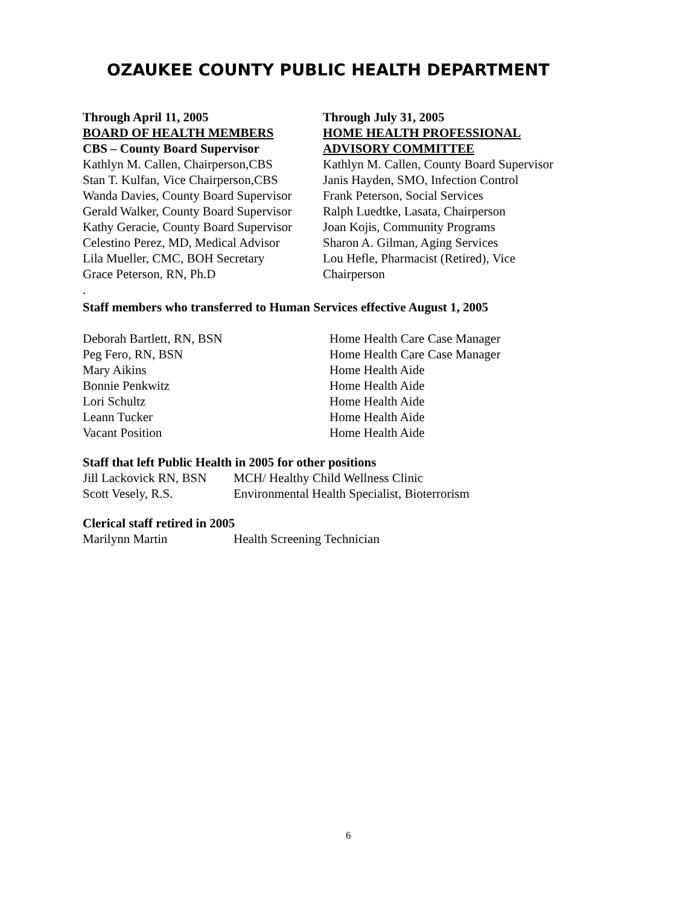OZAUKEE COUNTY PUBLIC HEALTH DEPARTMENT
Through April 11, 2005
BOARD OF HEALTH MEMBERS
CBS – County Board Supervisor
Kathlyn M. Callen, Chairperson,CBS
Stan T. Kulfan, Vice Chairperson,CBS
Wanda Davies, County Board Supervisor
Gerald Walker, County Board Supervisor
Kathy Geracie, County Board Supervisor
Celestino Perez, MD, Medical Advisor
Lila Mueller, CMC, BOH Secretary
Grace Peterson, RN, Ph.D
.
Through July 31, 2005
HOME HEALTH PROFESSIONAL
ADVISORY COMMITTEE
Kathlyn M. Callen, County Board Supervisor
Janis Hayden, SMO, Infection Control
Frank Peterson, Social Services
Ralph Luedtke, Lasata, Chairperson
Joan Kojis, Community Programs
Sharon A. Gilman, Aging Services
Lou Hefle, Pharmacist (Retired), Vice
Chairperson
Staff members who transferred to Human Services effective August 1, 2005
Deborah Bartlett, RN, BSN Home Health Care Case Manager
Peg Fero, RN, BSN Home Health Care Case Manager
Mary Aikins Home Health Aide
Bonnie Penkwitz Home Health Aide
Lori Schultz Home Health Aide
Leann Tucker Home Health Aide
Vacant Position Home Health Aide
Staff that left Public Health in 2005 for other positions
Jill Lackovick RN, BSN MCH/ Healthy Child Wellness Clinic
Scott Vesely, R.S. Environmental Health Specialist, Bioterrorism
Clerical staff retired in 2005
Marilynn Martin Health Screening Technician
6